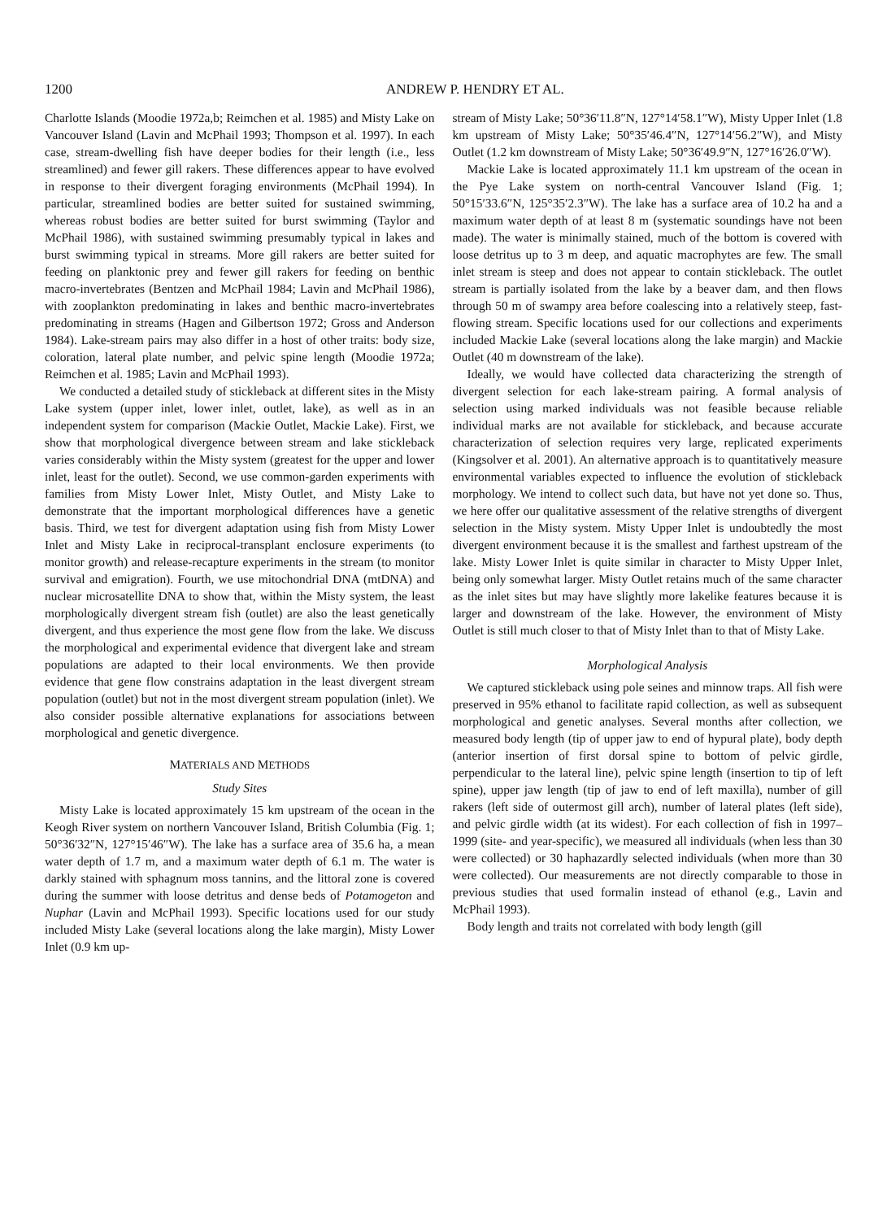1200 ANDREW P. HENDRY ET AL.
Charlotte Islands (Moodie 1972a,b; Reimchen et al. 1985) and Misty Lake on Vancouver Island (Lavin and McPhail 1993; Thompson et al. 1997). In each case, stream-dwelling fish have deeper bodies for their length (i.e., less streamlined) and fewer gill rakers. These differences appear to have evolved in response to their divergent foraging environments (McPhail 1994). In particular, streamlined bodies are better suited for sustained swimming, whereas robust bodies are better suited for burst swimming (Taylor and McPhail 1986), with sustained swimming presumably typical in lakes and burst swimming typical in streams. More gill rakers are better suited for feeding on planktonic prey and fewer gill rakers for feeding on benthic macro-invertebrates (Bentzen and McPhail 1984; Lavin and McPhail 1986), with zooplankton predominating in lakes and benthic macro-invertebrates predominating in streams (Hagen and Gilbertson 1972; Gross and Anderson 1984). Lake-stream pairs may also differ in a host of other traits: body size, coloration, lateral plate number, and pelvic spine length (Moodie 1972a; Reimchen et al. 1985; Lavin and McPhail 1993).
We conducted a detailed study of stickleback at different sites in the Misty Lake system (upper inlet, lower inlet, outlet, lake), as well as in an independent system for comparison (Mackie Outlet, Mackie Lake). First, we show that morphological divergence between stream and lake stickleback varies considerably within the Misty system (greatest for the upper and lower inlet, least for the outlet). Second, we use common-garden experiments with families from Misty Lower Inlet, Misty Outlet, and Misty Lake to demonstrate that the important morphological differences have a genetic basis. Third, we test for divergent adaptation using fish from Misty Lower Inlet and Misty Lake in reciprocal-transplant enclosure experiments (to monitor growth) and release-recapture experiments in the stream (to monitor survival and emigration). Fourth, we use mitochondrial DNA (mtDNA) and nuclear microsatellite DNA to show that, within the Misty system, the least morphologically divergent stream fish (outlet) are also the least genetically divergent, and thus experience the most gene flow from the lake. We discuss the morphological and experimental evidence that divergent lake and stream populations are adapted to their local environments. We then provide evidence that gene flow constrains adaptation in the least divergent stream population (outlet) but not in the most divergent stream population (inlet). We also consider possible alternative explanations for associations between morphological and genetic divergence.
MATERIALS AND METHODS
Study Sites
Misty Lake is located approximately 15 km upstream of the ocean in the Keogh River system on northern Vancouver Island, British Columbia (Fig. 1; 50°36′32″N, 127°15′46″W). The lake has a surface area of 35.6 ha, a mean water depth of 1.7 m, and a maximum water depth of 6.1 m. The water is darkly stained with sphagnum moss tannins, and the littoral zone is covered during the summer with loose detritus and dense beds of Potamogeton and Nuphar (Lavin and McPhail 1993). Specific locations used for our study included Misty Lake (several locations along the lake margin), Misty Lower Inlet (0.9 km up-
stream of Misty Lake; 50°36′11.8″N, 127°14′58.1″W), Misty Upper Inlet (1.8 km upstream of Misty Lake; 50°35′46.4″N, 127°14′56.2″W), and Misty Outlet (1.2 km downstream of Misty Lake; 50°36′49.9″N, 127°16′26.0″W).
Mackie Lake is located approximately 11.1 km upstream of the ocean in the Pye Lake system on north-central Vancouver Island (Fig. 1; 50°15′33.6″N, 125°35′2.3″W). The lake has a surface area of 10.2 ha and a maximum water depth of at least 8 m (systematic soundings have not been made). The water is minimally stained, much of the bottom is covered with loose detritus up to 3 m deep, and aquatic macrophytes are few. The small inlet stream is steep and does not appear to contain stickleback. The outlet stream is partially isolated from the lake by a beaver dam, and then flows through 50 m of swampy area before coalescing into a relatively steep, fast-flowing stream. Specific locations used for our collections and experiments included Mackie Lake (several locations along the lake margin) and Mackie Outlet (40 m downstream of the lake).
Ideally, we would have collected data characterizing the strength of divergent selection for each lake-stream pairing. A formal analysis of selection using marked individuals was not feasible because reliable individual marks are not available for stickleback, and because accurate characterization of selection requires very large, replicated experiments (Kingsolver et al. 2001). An alternative approach is to quantitatively measure environmental variables expected to influence the evolution of stickleback morphology. We intend to collect such data, but have not yet done so. Thus, we here offer our qualitative assessment of the relative strengths of divergent selection in the Misty system. Misty Upper Inlet is undoubtedly the most divergent environment because it is the smallest and farthest upstream of the lake. Misty Lower Inlet is quite similar in character to Misty Upper Inlet, being only somewhat larger. Misty Outlet retains much of the same character as the inlet sites but may have slightly more lakelike features because it is larger and downstream of the lake. However, the environment of Misty Outlet is still much closer to that of Misty Inlet than to that of Misty Lake.
Morphological Analysis
We captured stickleback using pole seines and minnow traps. All fish were preserved in 95% ethanol to facilitate rapid collection, as well as subsequent morphological and genetic analyses. Several months after collection, we measured body length (tip of upper jaw to end of hypural plate), body depth (anterior insertion of first dorsal spine to bottom of pelvic girdle, perpendicular to the lateral line), pelvic spine length (insertion to tip of left spine), upper jaw length (tip of jaw to end of left maxilla), number of gill rakers (left side of outermost gill arch), number of lateral plates (left side), and pelvic girdle width (at its widest). For each collection of fish in 1997–1999 (site- and year-specific), we measured all individuals (when less than 30 were collected) or 30 haphazardly selected individuals (when more than 30 were collected). Our measurements are not directly comparable to those in previous studies that used formalin instead of ethanol (e.g., Lavin and McPhail 1993).
Body length and traits not correlated with body length (gill